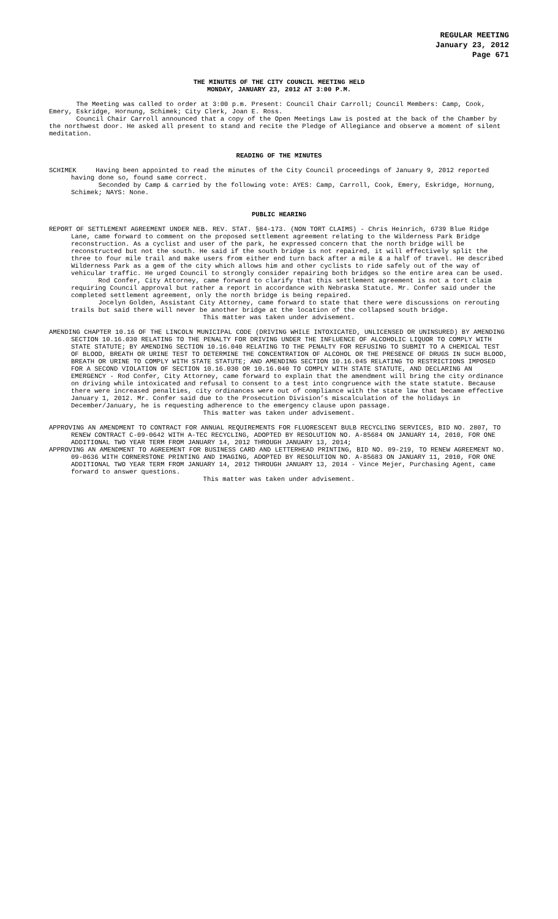REGULAR MEETING
January 23, 2012
Page 671
THE MINUTES OF THE CITY COUNCIL MEETING HELD
MONDAY, JANUARY 23, 2012 AT 3:00 P.M.
The Meeting was called to order at 3:00 p.m. Present: Council Chair Carroll; Council Members: Camp, Cook, Emery, Eskridge, Hornung, Schimek; City Clerk, Joan E. Ross.
Council Chair Carroll announced that a copy of the Open Meetings Law is posted at the back of the Chamber by the northwest door. He asked all present to stand and recite the Pledge of Allegiance and observe a moment of silent meditation.
READING OF THE MINUTES
SCHIMEK Having been appointed to read the minutes of the City Council proceedings of January 9, 2012 reported having done so, found same correct.
Seconded by Camp & carried by the following vote: AYES: Camp, Carroll, Cook, Emery, Eskridge, Hornung, Schimek; NAYS: None.
PUBLIC HEARING
REPORT OF SETTLEMENT AGREEMENT UNDER NEB. REV. STAT. §84-173. (NON TORT CLAIMS) - Chris Heinrich, 6739 Blue Ridge Lane, came forward to comment on the proposed settlement agreement relating to the Wilderness Park Bridge reconstruction. As a cyclist and user of the park, he expressed concern that the north bridge will be reconstructed but not the south. He said if the south bridge is not repaired, it will effectively split the three to four mile trail and make users from either end turn back after a mile & a half of travel. He described Wilderness Park as a gem of the city which allows him and other cyclists to ride safely out of the way of vehicular traffic. He urged Council to strongly consider repairing both bridges so the entire area can be used.
Rod Confer, City Attorney, came forward to clarify that this settlement agreement is not a tort claim requiring Council approval but rather a report in accordance with Nebraska Statute. Mr. Confer said under the completed settlement agreement, only the north bridge is being repaired.
Jocelyn Golden, Assistant City Attorney, came forward to state that there were discussions on rerouting trails but said there will never be another bridge at the location of the collapsed south bridge.
This matter was taken under advisement.
AMENDING CHAPTER 10.16 OF THE LINCOLN MUNICIPAL CODE (DRIVING WHILE INTOXICATED, UNLICENSED OR UNINSURED) BY AMENDING SECTION 10.16.030 RELATING TO THE PENALTY FOR DRIVING UNDER THE INFLUENCE OF ALCOHOLIC LIQUOR TO COMPLY WITH STATE STATUTE; BY AMENDING SECTION 10.16.040 RELATING TO THE PENALTY FOR REFUSING TO SUBMIT TO A CHEMICAL TEST OF BLOOD, BREATH OR URINE TEST TO DETERMINE THE CONCENTRATION OF ALCOHOL OR THE PRESENCE OF DRUGS IN SUCH BLOOD, BREATH OR URINE TO COMPLY WITH STATE STATUTE; AND AMENDING SECTION 10.16.045 RELATING TO RESTRICTIONS IMPOSED FOR A SECOND VIOLATION OF SECTION 10.16.030 OR 10.16.040 TO COMPLY WITH STATE STATUTE, AND DECLARING AN EMERGENCY - Rod Confer, City Attorney, came forward to explain that the amendment will bring the city ordinance on driving while intoxicated and refusal to consent to a test into congruence with the state statute. Because there were increased penalties, city ordinances were out of compliance with the state law that became effective January 1, 2012. Mr. Confer said due to the Prosecution Division’s miscalculation of the holidays in December/January, he is requesting adherence to the emergency clause upon passage.
This matter was taken under advisement.
APPROVING AN AMENDMENT TO CONTRACT FOR ANNUAL REQUIREMENTS FOR FLUORESCENT BULB RECYCLING SERVICES, BID NO. 2807, TO RENEW CONTRACT C-09-0642 WITH A-TEC RECYCLING, ADOPTED BY RESOLUTION NO. A-85684 ON JANUARY 14, 2010, FOR ONE ADDITIONAL TWO YEAR TERM FROM JANUARY 14, 2012 THROUGH JANUARY 13, 2014;
APPROVING AN AMENDMENT TO AGREEMENT FOR BUSINESS CARD AND LETTERHEAD PRINTING, BID NO. 09-219, TO RENEW AGREEMENT NO. 09-0636 WITH CORNERSTONE PRINTING AND IMAGING, ADOPTED BY RESOLUTION NO. A-85683 ON JANUARY 11, 2010, FOR ONE ADDITIONAL TWO YEAR TERM FROM JANUARY 14, 2012 THROUGH JANUARY 13, 2014 - Vince Mejer, Purchasing Agent, came forward to answer questions.
This matter was taken under advisement.